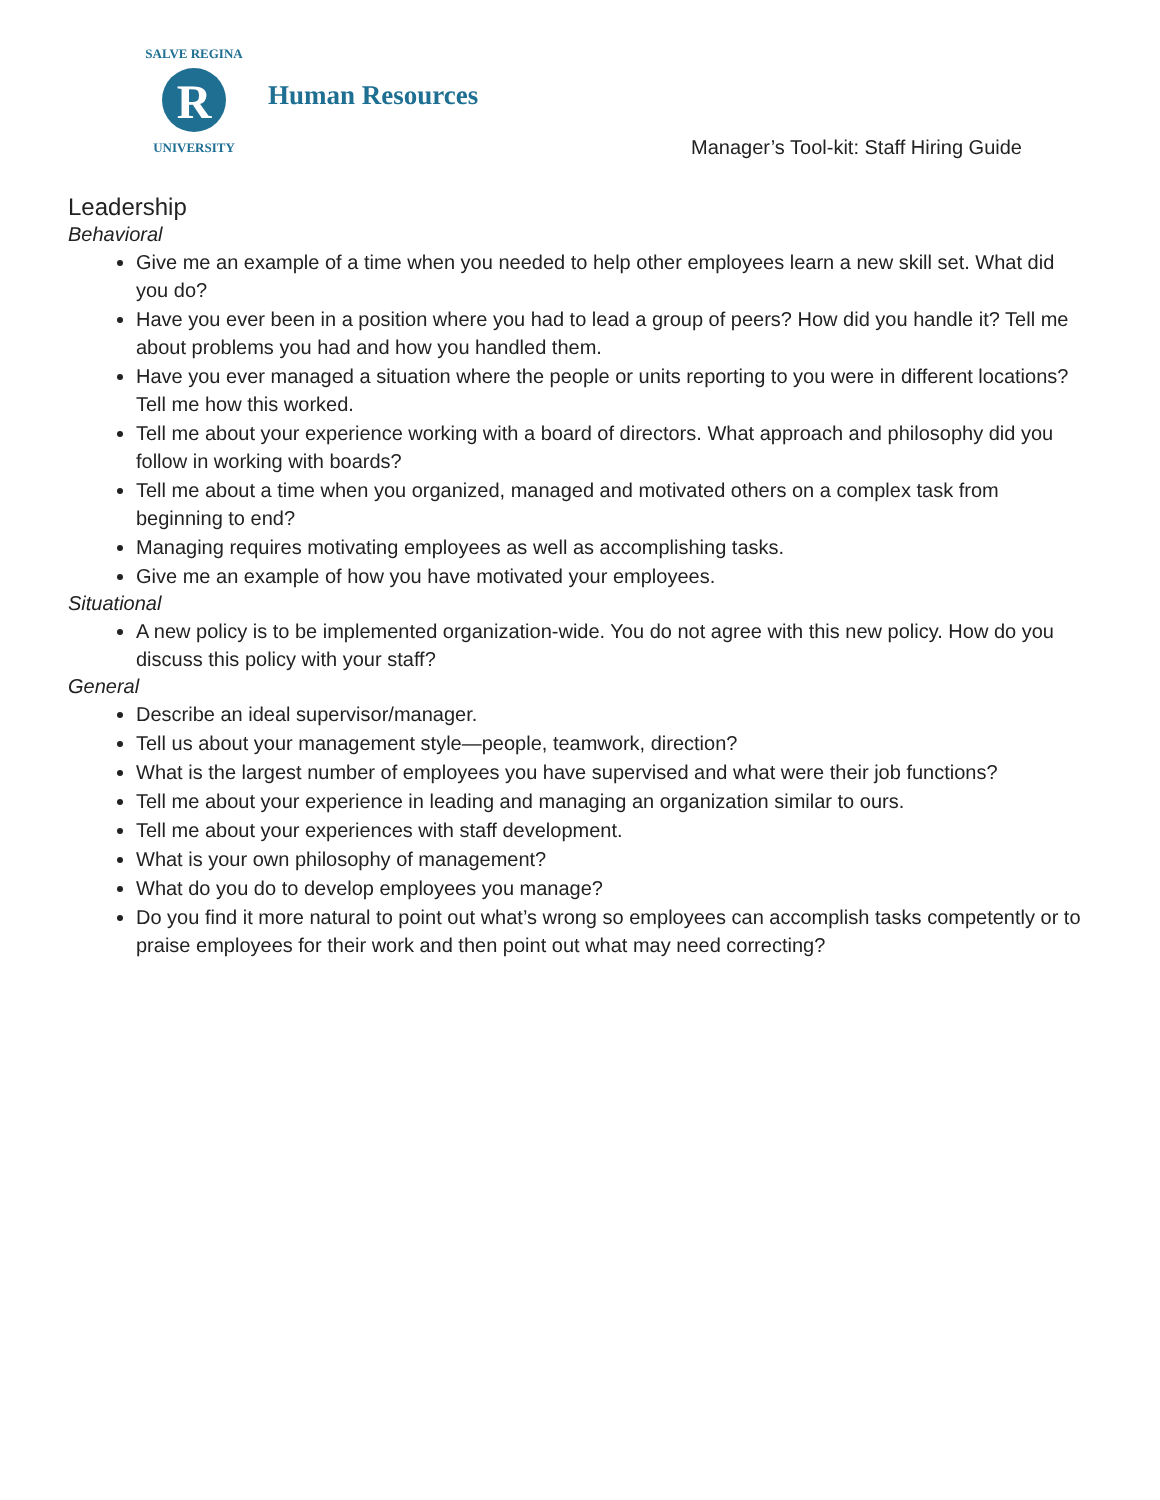SALVE REGINA
R
UNIVERSITY
Human Resources
Manager’s Tool-kit: Staff Hiring Guide
Leadership
Behavioral
Give me an example of a time when you needed to help other employees learn a new skill set. What did you do?
Have you ever been in a position where you had to lead a group of peers? How did you handle it? Tell me about problems you had and how you handled them.
Have you ever managed a situation where the people or units reporting to you were in different locations? Tell me how this worked.
Tell me about your experience working with a board of directors. What approach and philosophy did you follow in working with boards?
Tell me about a time when you organized, managed and motivated others on a complex task from beginning to end?
Managing requires motivating employees as well as accomplishing tasks.
Give me an example of how you have motivated your employees.
Situational
A new policy is to be implemented organization-wide. You do not agree with this new policy. How do you discuss this policy with your staff?
General
Describe an ideal supervisor/manager.
Tell us about your management style—people, teamwork, direction?
What is the largest number of employees you have supervised and what were their job functions?
Tell me about your experience in leading and managing an organization similar to ours.
Tell me about your experiences with staff development.
What is your own philosophy of management?
What do you do to develop employees you manage?
Do you find it more natural to point out what’s wrong so employees can accomplish tasks competently or to praise employees for their work and then point out what may need correcting?